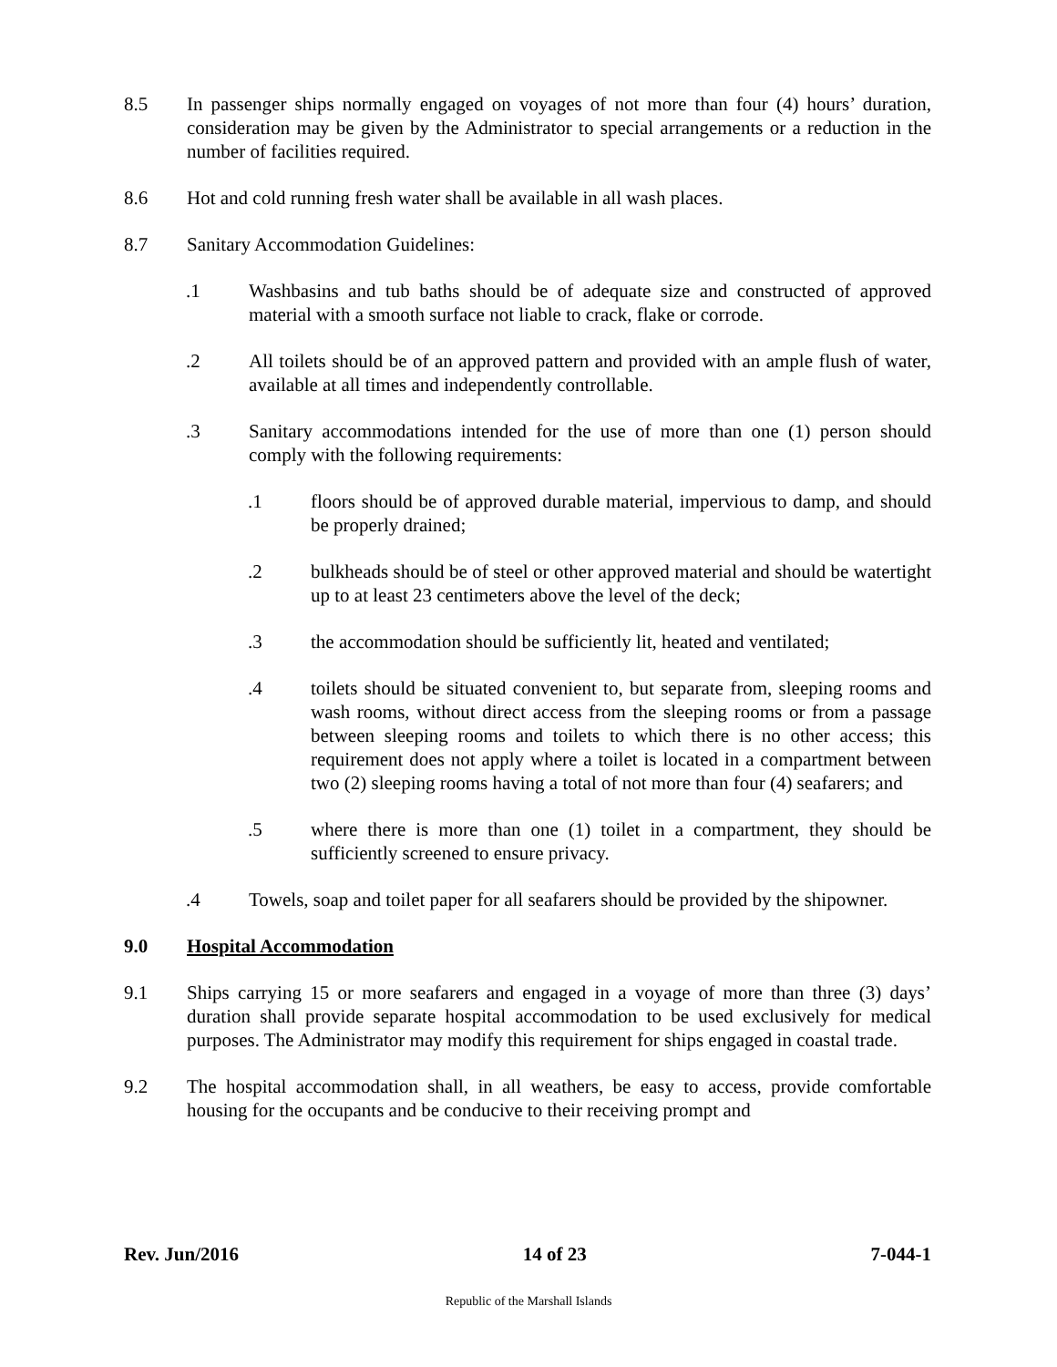8.5 In passenger ships normally engaged on voyages of not more than four (4) hours’ duration, consideration may be given by the Administrator to special arrangements or a reduction in the number of facilities required.
8.6 Hot and cold running fresh water shall be available in all wash places.
8.7 Sanitary Accommodation Guidelines:
.1 Washbasins and tub baths should be of adequate size and constructed of approved material with a smooth surface not liable to crack, flake or corrode.
.2 All toilets should be of an approved pattern and provided with an ample flush of water, available at all times and independently controllable.
.3 Sanitary accommodations intended for the use of more than one (1) person should comply with the following requirements:
.1 floors should be of approved durable material, impervious to damp, and should be properly drained;
.2 bulkheads should be of steel or other approved material and should be watertight up to at least 23 centimeters above the level of the deck;
.3 the accommodation should be sufficiently lit, heated and ventilated;
.4 toilets should be situated convenient to, but separate from, sleeping rooms and wash rooms, without direct access from the sleeping rooms or from a passage between sleeping rooms and toilets to which there is no other access; this requirement does not apply where a toilet is located in a compartment between two (2) sleeping rooms having a total of not more than four (4) seafarers; and
.5 where there is more than one (1) toilet in a compartment, they should be sufficiently screened to ensure privacy.
.4 Towels, soap and toilet paper for all seafarers should be provided by the shipowner.
9.0 Hospital Accommodation
9.1 Ships carrying 15 or more seafarers and engaged in a voyage of more than three (3) days’ duration shall provide separate hospital accommodation to be used exclusively for medical purposes. The Administrator may modify this requirement for ships engaged in coastal trade.
9.2 The hospital accommodation shall, in all weathers, be easy to access, provide comfortable housing for the occupants and be conducive to their receiving prompt and
Rev. Jun/2016 14 of 23 7-044-1
Republic of the Marshall Islands